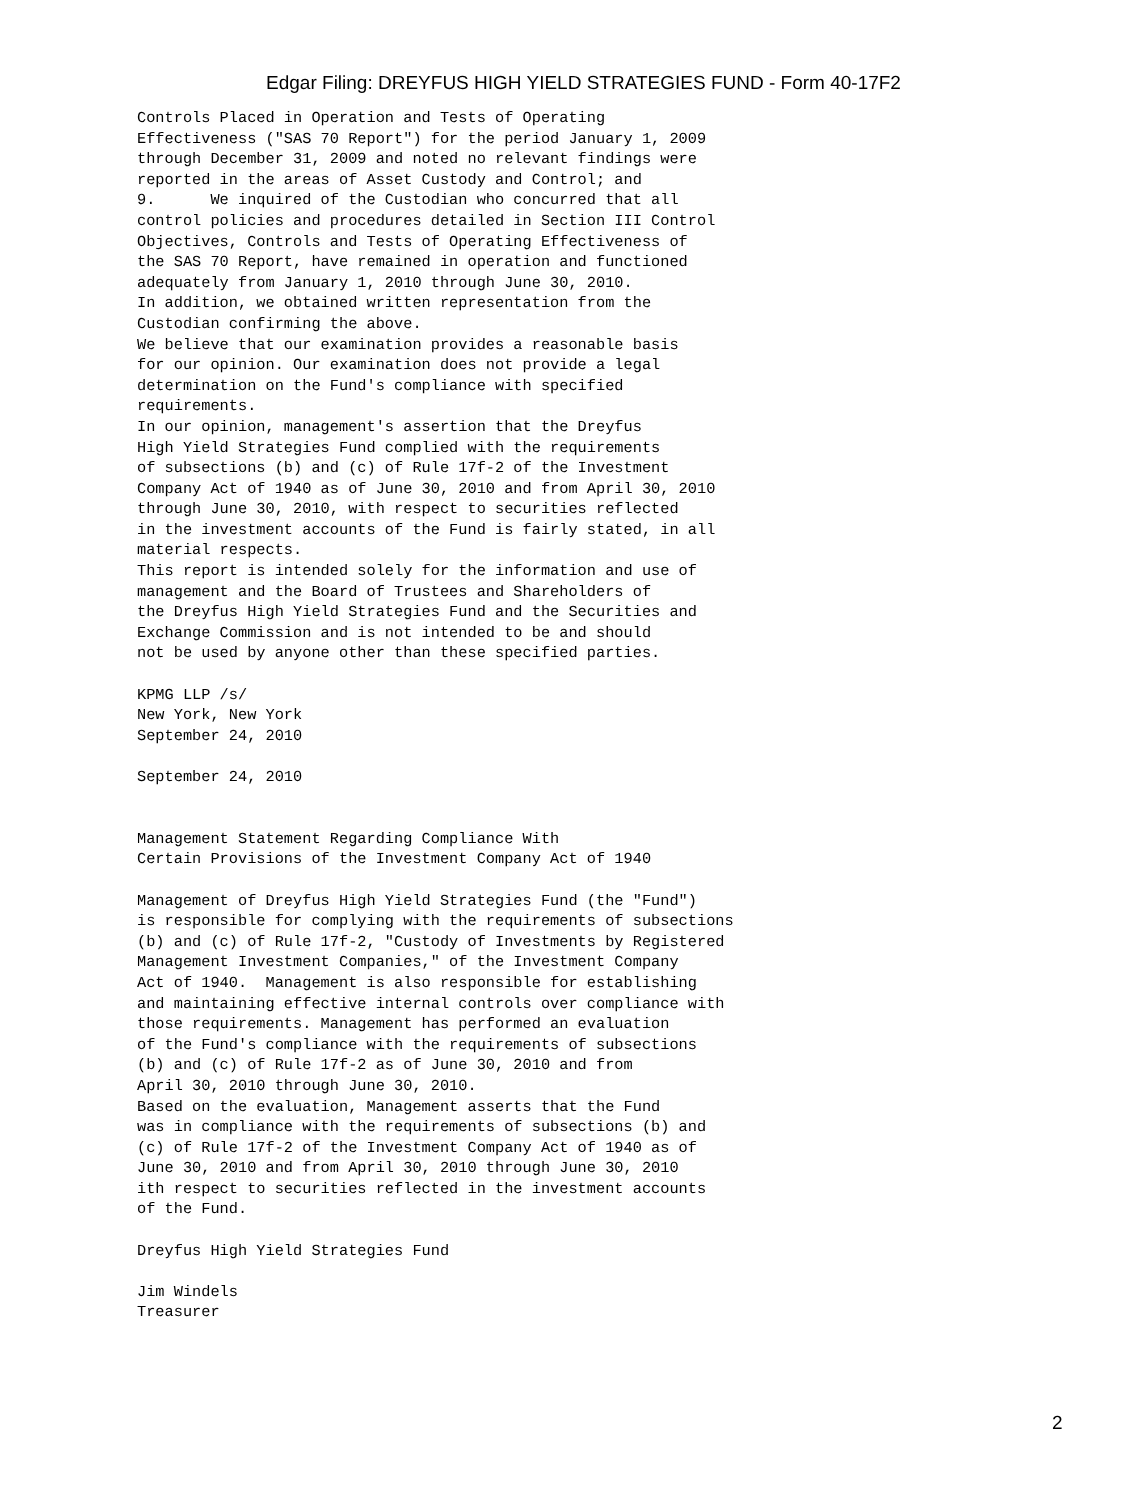Edgar Filing: DREYFUS HIGH YIELD STRATEGIES FUND - Form 40-17F2
Controls Placed in Operation and Tests of Operating
Effectiveness ("SAS 70 Report") for the period January 1, 2009
through December 31, 2009 and noted no relevant findings were
reported in the areas of Asset Custody and Control; and
9.      We inquired of the Custodian who concurred that all
control policies and procedures detailed in Section III Control
Objectives, Controls and Tests of Operating Effectiveness of
the SAS 70 Report, have remained in operation and functioned
adequately from January 1, 2010 through June 30, 2010.
In addition, we obtained written representation from the
Custodian confirming the above.
We believe that our examination provides a reasonable basis
for our opinion. Our examination does not provide a legal
determination on the Fund's compliance with specified
requirements.
In our opinion, management's assertion that the Dreyfus
High Yield Strategies Fund complied with the requirements
of subsections (b) and (c) of Rule 17f-2 of the Investment
Company Act of 1940 as of June 30, 2010 and from April 30, 2010
through June 30, 2010, with respect to securities reflected
in the investment accounts of the Fund is fairly stated, in all
material respects.
This report is intended solely for the information and use of
management and the Board of Trustees and Shareholders of
the Dreyfus High Yield Strategies Fund and the Securities and
Exchange Commission and is not intended to be and should
not be used by anyone other than these specified parties.

KPMG LLP /s/
New York, New York
September 24, 2010

September 24, 2010


Management Statement Regarding Compliance With
Certain Provisions of the Investment Company Act of 1940

Management of Dreyfus High Yield Strategies Fund (the "Fund")
is responsible for complying with the requirements of subsections
(b) and (c) of Rule 17f-2, "Custody of Investments by Registered
Management Investment Companies," of the Investment Company
Act of 1940.  Management is also responsible for establishing
and maintaining effective internal controls over compliance with
those requirements. Management has performed an evaluation
of the Fund's compliance with the requirements of subsections
(b) and (c) of Rule 17f-2 as of June 30, 2010 and from
April 30, 2010 through June 30, 2010.
Based on the evaluation, Management asserts that the Fund
was in compliance with the requirements of subsections (b) and
(c) of Rule 17f-2 of the Investment Company Act of 1940 as of
June 30, 2010 and from April 30, 2010 through June 30, 2010
ith respect to securities reflected in the investment accounts
of the Fund.

Dreyfus High Yield Strategies Fund

Jim Windels
Treasurer
2